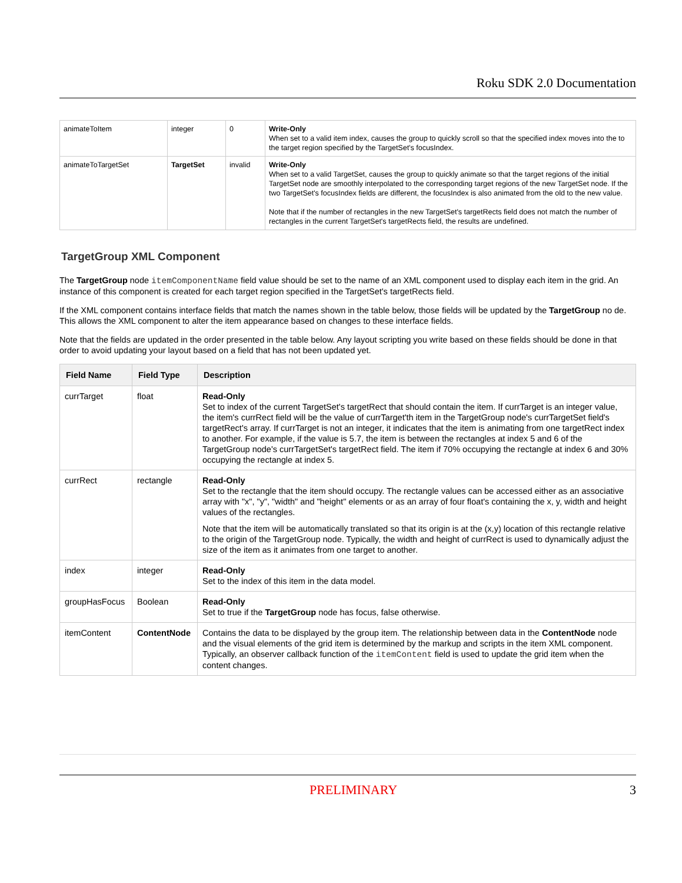Roku SDK 2.0 Documentation
| animateToItem | integer | 0 | Write-Only When set to a valid item index, causes the group to quickly scroll so that the specified index moves into the to the target region specified by the TargetSet's focusIndex. |
| animateToTargetSet | TargetSet | invalid | Write-Only When set to a valid TargetSet, causes the group to quickly animate so that the target regions of the initial TargetSet node are smoothly interpolated to the corresponding target regions of the new TargetSet node. If the two TargetSet's focusIndex fields are different, the focusIndex is also animated from the old to the new value. Note that if the number of rectangles in the new TargetSet's targetRects field does not match the number of rectangles in the current TargetSet's targetRects field, the results are undefined. |
TargetGroup XML Component
The TargetGroup node itemComponentName field value should be set to the name of an XML component used to display each item in the grid. An instance of this component is created for each target region specified in the TargetSet's targetRects field.
If the XML component contains interface fields that match the names shown in the table below, those fields will be updated by the TargetGroup no de. This allows the XML component to alter the item appearance based on changes to these interface fields.
Note that the fields are updated in the order presented in the table below. Any layout scripting you write based on these fields should be done in that order to avoid updating your layout based on a field that has not been updated yet.
| Field Name | Field Type | Description |
| --- | --- | --- |
| currTarget | float | Read-Only Set to index of the current TargetSet's targetRect that should contain the item. If currTarget is an integer value, the item's currRect field will be the value of currTarget'th item in the TargetGroup node's currTargetSet field's targetRect's array. If currTarget is not an integer, it indicates that the item is animating from one targetRect index to another. For example, if the value is 5.7, the item is between the rectangles at index 5 and 6 of the TargetGroup node's currTargetSet's targetRect field. The item if 70% occupying the rectangle at index 6 and 30% occupying the rectangle at index 5. |
| currRect | rectangle | Read-Only Set to the rectangle that the item should occupy. The rectangle values can be accessed either as an associative array with "x", "y", "width" and "height" elements or as an array of four float's containing the x, y, width and height values of the rectangles. Note that the item will be automatically translated so that its origin is at the (x,y) location of this rectangle relative to the origin of the TargetGroup node. Typically, the width and height of currRect is used to dynamically adjust the size of the item as it animates from one target to another. |
| index | integer | Read-Only Set to the index of this item in the data model. |
| groupHasFocus | Boolean | Read-Only Set to true if the TargetGroup node has focus, false otherwise. |
| itemContent | ContentNode | Contains the data to be displayed by the group item. The relationship between data in the ContentNode node and the visual elements of the grid item is determined by the markup and scripts in the item XML component. Typically, an observer callback function of the itemContent field is used to update the grid item when the content changes. |
PRELIMINARY 3